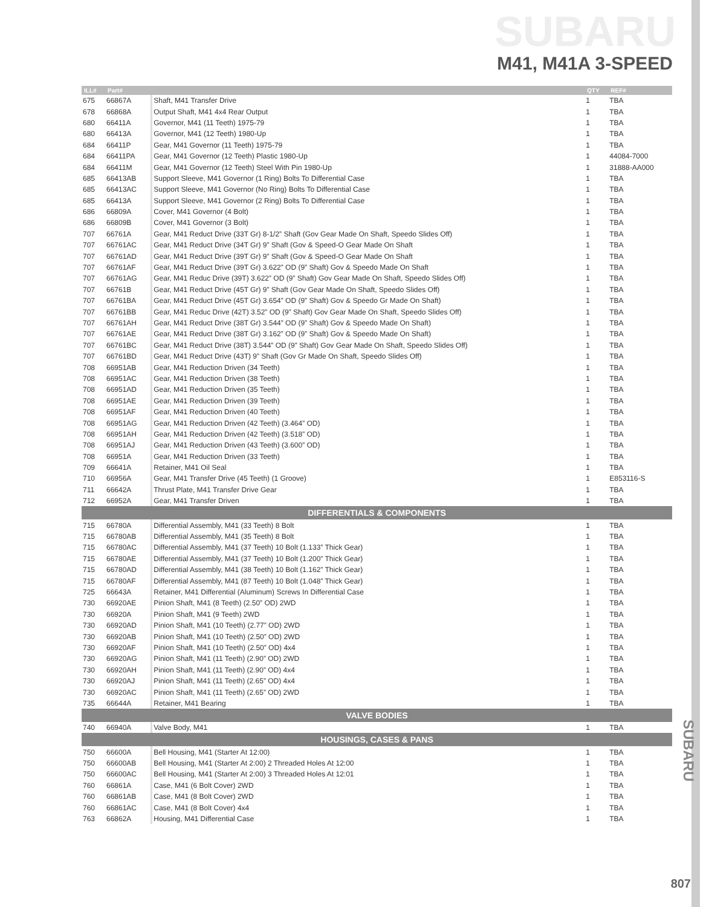SUBARU
M41, M41A 3-SPEED
| ILL# | Part# | | QTY | REF# |
| --- | --- | --- | --- | --- |
| 675 | 66867A | Shaft, M41 Transfer Drive | 1 | TBA |
| 678 | 66868A | Output Shaft, M41 4x4 Rear Output | 1 | TBA |
| 680 | 66411A | Governor, M41 (11 Teeth) 1975-79 | 1 | TBA |
| 680 | 66413A | Governor, M41 (12 Teeth) 1980-Up | 1 | TBA |
| 684 | 66411P | Gear, M41 Governor (11 Teeth) 1975-79 | 1 | TBA |
| 684 | 66411PA | Gear, M41 Governor (12 Teeth) Plastic 1980-Up | 1 | 44084-7000 |
| 684 | 66411M | Gear, M41 Governor (12 Teeth) Steel With Pin 1980-Up | 1 | 31888-AA000 |
| 685 | 66413AB | Support Sleeve, M41 Governor (1 Ring) Bolts To Differential Case | 1 | TBA |
| 685 | 66413AC | Support Sleeve, M41 Governor (No Ring) Bolts To Differential Case | 1 | TBA |
| 685 | 66413A | Support Sleeve, M41 Governor (2 Ring) Bolts To Differential Case | 1 | TBA |
| 686 | 66809A | Cover, M41 Governor (4 Bolt) | 1 | TBA |
| 686 | 66809B | Cover, M41 Governor (3 Bolt) | 1 | TBA |
| 707 | 66761A | Gear, M41 Reduct Drive (33T Gr) 8-1/2” Shaft (Gov Gear Made On Shaft, Speedo Slides Off) | 1 | TBA |
| 707 | 66761AC | Gear, M41 Reduct Drive (34T Gr) 9” Shaft (Gov & Speed-O Gear Made On Shaft | 1 | TBA |
| 707 | 66761AD | Gear, M41 Reduct Drive (39T Gr) 9” Shaft (Gov & Speed-O Gear Made On Shaft | 1 | TBA |
| 707 | 66761AF | Gear, M41 Reduct Drive (39T Gr) 3.622” OD (9” Shaft) Gov & Speedo Made On Shaft | 1 | TBA |
| 707 | 66761AG | Gear, M41 Reduc Drive (39T) 3.622” OD (9” Shaft) Gov Gear Made On Shaft, Speedo Slides Off) | 1 | TBA |
| 707 | 66761B | Gear, M41 Reduct Drive (45T Gr) 9” Shaft (Gov Gear Made On Shaft, Speedo Slides Off) | 1 | TBA |
| 707 | 66761BA | Gear, M41 Reduct Drive (45T Gr) 3.654” OD (9” Shaft) Gov & Speedo Gr Made On Shaft) | 1 | TBA |
| 707 | 66761BB | Gear, M41 Reduc Drive (42T) 3.52” OD (9” Shaft) Gov Gear Made On Shaft, Speedo Slides Off) | 1 | TBA |
| 707 | 66761AH | Gear, M41 Reduct Drive (38T Gr) 3.544” OD (9” Shaft) Gov & Speedo Made On Shaft) | 1 | TBA |
| 707 | 66761AE | Gear, M41 Reduct Drive (38T Gr) 3.162” OD (9” Shaft) Gov & Speedo Made On Shaft) | 1 | TBA |
| 707 | 66761BC | Gear, M41 Reduct Drive (38T) 3.544” OD (9” Shaft) Gov Gear Made On Shaft, Speedo Slides Off) | 1 | TBA |
| 707 | 66761BD | Gear, M41 Reduct Drive (43T) 9” Shaft (Gov Gr Made On Shaft, Speedo Slides Off) | 1 | TBA |
| 708 | 66951AB | Gear, M41 Reduction Driven (34 Teeth) | 1 | TBA |
| 708 | 66951AC | Gear, M41 Reduction Driven (38 Teeth) | 1 | TBA |
| 708 | 66951AD | Gear, M41 Reduction Driven (35 Teeth) | 1 | TBA |
| 708 | 66951AE | Gear, M41 Reduction Driven (39 Teeth) | 1 | TBA |
| 708 | 66951AF | Gear, M41 Reduction Driven (40 Teeth) | 1 | TBA |
| 708 | 66951AG | Gear, M41 Reduction Driven (42 Teeth) (3.464” OD) | 1 | TBA |
| 708 | 66951AH | Gear, M41 Reduction Driven (42 Teeth) (3.518” OD) | 1 | TBA |
| 708 | 66951AJ | Gear, M41 Reduction Driven (43 Teeth) (3.600” OD) | 1 | TBA |
| 708 | 66951A | Gear, M41 Reduction Driven (33 Teeth) | 1 | TBA |
| 709 | 66641A | Retainer, M41 Oil Seal | 1 | TBA |
| 710 | 66956A | Gear, M41 Transfer Drive (45 Teeth) (1 Groove) | 1 | E853116-S |
| 711 | 66642A | Thrust Plate, M41 Transfer Drive Gear | 1 | TBA |
| 712 | 66952A | Gear, M41 Transfer Driven | 1 | TBA |
| DIFFERENTIALS & COMPONENTS | | | | |
| 715 | 66780A | Differential Assembly, M41 (33 Teeth) 8 Bolt | 1 | TBA |
| 715 | 66780AB | Differential Assembly, M41 (35 Teeth) 8 Bolt | 1 | TBA |
| 715 | 66780AC | Differential Assembly, M41 (37 Teeth) 10 Bolt (1.133” Thick Gear) | 1 | TBA |
| 715 | 66780AE | Differential Assembly, M41 (37 Teeth) 10 Bolt (1.200” Thick Gear) | 1 | TBA |
| 715 | 66780AD | Differential Assembly, M41 (38 Teeth) 10 Bolt (1.162” Thick Gear) | 1 | TBA |
| 715 | 66780AF | Differential Assembly, M41 (87 Teeth) 10 Bolt (1.048” Thick Gear) | 1 | TBA |
| 725 | 66643A | Retainer, M41 Differential (Aluminum) Screws In Differential Case | 1 | TBA |
| 730 | 66920AE | Pinion Shaft, M41 (8 Teeth) (2.50” OD) 2WD | 1 | TBA |
| 730 | 66920A | Pinion Shaft, M41 (9 Teeth) 2WD | 1 | TBA |
| 730 | 66920AD | Pinion Shaft, M41 (10 Teeth) (2.77” OD) 2WD | 1 | TBA |
| 730 | 66920AB | Pinion Shaft, M41 (10 Teeth) (2.50” OD) 2WD | 1 | TBA |
| 730 | 66920AF | Pinion Shaft, M41 (10 Teeth) (2.50” OD) 4x4 | 1 | TBA |
| 730 | 66920AG | Pinion Shaft, M41 (11 Teeth) (2.90” OD) 2WD | 1 | TBA |
| 730 | 66920AH | Pinion Shaft, M41 (11 Teeth) (2.90” OD) 4x4 | 1 | TBA |
| 730 | 66920AJ | Pinion Shaft, M41 (11 Teeth) (2.65” OD) 4x4 | 1 | TBA |
| 730 | 66920AC | Pinion Shaft, M41 (11 Teeth) (2.65” OD) 2WD | 1 | TBA |
| 735 | 66644A | Retainer, M41 Bearing | 1 | TBA |
| VALVE BODIES | | | | |
| 740 | 66940A | Valve Body, M41 | 1 | TBA |
| HOUSINGS, CASES & PANS | | | | |
| 750 | 66600A | Bell Housing, M41 (Starter At 12:00) | 1 | TBA |
| 750 | 66600AB | Bell Housing, M41 (Starter At 2:00) 2 Threaded Holes At 12:00 | 1 | TBA |
| 750 | 66600AC | Bell Housing, M41 (Starter At 2:00) 3 Threaded Holes At 12:01 | 1 | TBA |
| 760 | 66861A | Case, M41 (6 Bolt Cover) 2WD | 1 | TBA |
| 760 | 66861AB | Case, M41 (8 Bolt Cover) 2WD | 1 | TBA |
| 760 | 66861AC | Case, M41 (8 Bolt Cover) 4x4 | 1 | TBA |
| 763 | 66862A | Housing, M41 Differential Case | 1 | TBA |
SUBARU
807